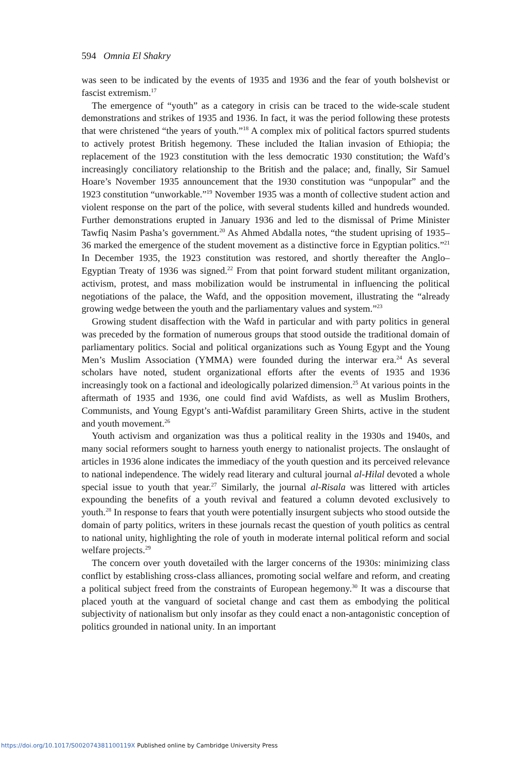594 Omnia El Shakry
was seen to be indicated by the events of 1935 and 1936 and the fear of youth bolshevist or fascist extremism.<sup>17</sup>
The emergence of “youth” as a category in crisis can be traced to the wide-scale student demonstrations and strikes of 1935 and 1936. In fact, it was the period following these protests that were christened “the years of youth.”<sup>18</sup> A complex mix of political factors spurred students to actively protest British hegemony. These included the Italian invasion of Ethiopia; the replacement of the 1923 constitution with the less democratic 1930 constitution; the Wafd’s increasingly conciliatory relationship to the British and the palace; and, finally, Sir Samuel Hoare’s November 1935 announcement that the 1930 constitution was “unpopular” and the 1923 constitution “unworkable.”<sup>19</sup> November 1935 was a month of collective student action and violent response on the part of the police, with several students killed and hundreds wounded. Further demonstrations erupted in January 1936 and led to the dismissal of Prime Minister Tawfiq Nasim Pasha’s government.<sup>20</sup> As Ahmed Abdalla notes, “the student uprising of 1935–36 marked the emergence of the student movement as a distinctive force in Egyptian politics.”<sup>21</sup> In December 1935, the 1923 constitution was restored, and shortly thereafter the Anglo–Egyptian Treaty of 1936 was signed.<sup>22</sup> From that point forward student militant organization, activism, protest, and mass mobilization would be instrumental in influencing the political negotiations of the palace, the Wafd, and the opposition movement, illustrating the “already growing wedge between the youth and the parliamentary values and system.”<sup>23</sup>
Growing student disaffection with the Wafd in particular and with party politics in general was preceded by the formation of numerous groups that stood outside the traditional domain of parliamentary politics. Social and political organizations such as Young Egypt and the Young Men’s Muslim Association (YMMA) were founded during the interwar era.<sup>24</sup> As several scholars have noted, student organizational efforts after the events of 1935 and 1936 increasingly took on a factional and ideologically polarized dimension.<sup>25</sup> At various points in the aftermath of 1935 and 1936, one could find avid Wafdists, as well as Muslim Brothers, Communists, and Young Egypt’s anti-Wafdist paramilitary Green Shirts, active in the student and youth movement.<sup>26</sup>
Youth activism and organization was thus a political reality in the 1930s and 1940s, and many social reformers sought to harness youth energy to nationalist projects. The onslaught of articles in 1936 alone indicates the immediacy of the youth question and its perceived relevance to national independence. The widely read literary and cultural journal al-Hilal devoted a whole special issue to youth that year.<sup>27</sup> Similarly, the journal al-Risala was littered with articles expounding the benefits of a youth revival and featured a column devoted exclusively to youth.<sup>28</sup> In response to fears that youth were potentially insurgent subjects who stood outside the domain of party politics, writers in these journals recast the question of youth politics as central to national unity, highlighting the role of youth in moderate internal political reform and social welfare projects.<sup>29</sup>
The concern over youth dovetailed with the larger concerns of the 1930s: minimizing class conflict by establishing cross-class alliances, promoting social welfare and reform, and creating a political subject freed from the constraints of European hegemony.<sup>30</sup> It was a discourse that placed youth at the vanguard of societal change and cast them as embodying the political subjectivity of nationalism but only insofar as they could enact a non-antagonistic conception of politics grounded in national unity. In an important
https://doi.org/10.1017/S002074381100119X Published online by Cambridge University Press